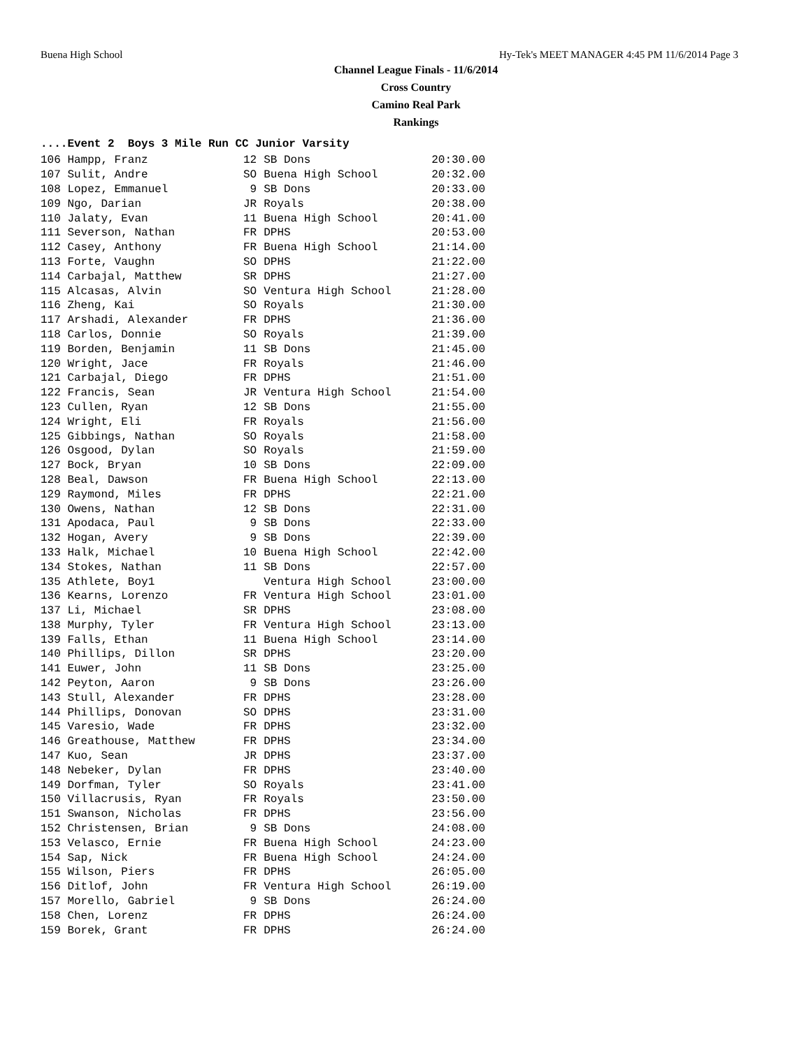Buena High School Hy-Tek's MEET MANAGER 4:45 PM 11/6/2014 Page 3
Channel League Finals - 11/6/2014
Cross Country
Camino Real Park
Rankings
....Event 2 Boys 3 Mile Run CC Junior Varsity
| 106 Hampp, Franz | 12 | SB Dons | 20:30.00 |
| 107 Sulit, Andre | SO | Buena High School | 20:32.00 |
| 108 Lopez, Emmanuel | 9 | SB Dons | 20:33.00 |
| 109 Ngo, Darian | JR | Royals | 20:38.00 |
| 110 Jalaty, Evan | 11 | Buena High School | 20:41.00 |
| 111 Severson, Nathan | FR | DPHS | 20:53.00 |
| 112 Casey, Anthony | FR | Buena High School | 21:14.00 |
| 113 Forte, Vaughn | SO | DPHS | 21:22.00 |
| 114 Carbajal, Matthew | SR | DPHS | 21:27.00 |
| 115 Alcasas, Alvin | SO | Ventura High School | 21:28.00 |
| 116 Zheng, Kai | SO | Royals | 21:30.00 |
| 117 Arshadi, Alexander | FR | DPHS | 21:36.00 |
| 118 Carlos, Donnie | SO | Royals | 21:39.00 |
| 119 Borden, Benjamin | 11 | SB Dons | 21:45.00 |
| 120 Wright, Jace | FR | Royals | 21:46.00 |
| 121 Carbajal, Diego | FR | DPHS | 21:51.00 |
| 122 Francis, Sean | JR | Ventura High School | 21:54.00 |
| 123 Cullen, Ryan | 12 | SB Dons | 21:55.00 |
| 124 Wright, Eli | FR | Royals | 21:56.00 |
| 125 Gibbings, Nathan | SO | Royals | 21:58.00 |
| 126 Osgood, Dylan | SO | Royals | 21:59.00 |
| 127 Bock, Bryan | 10 | SB Dons | 22:09.00 |
| 128 Beal, Dawson | FR | Buena High School | 22:13.00 |
| 129 Raymond, Miles | FR | DPHS | 22:21.00 |
| 130 Owens, Nathan | 12 | SB Dons | 22:31.00 |
| 131 Apodaca, Paul | 9 | SB Dons | 22:33.00 |
| 132 Hogan, Avery | 9 | SB Dons | 22:39.00 |
| 133 Halk, Michael | 10 | Buena High School | 22:42.00 |
| 134 Stokes, Nathan | 11 | SB Dons | 22:57.00 |
| 135 Athlete, Boy1 | | Ventura High School | 23:00.00 |
| 136 Kearns, Lorenzo | FR | Ventura High School | 23:01.00 |
| 137 Li, Michael | SR | DPHS | 23:08.00 |
| 138 Murphy, Tyler | FR | Ventura High School | 23:13.00 |
| 139 Falls, Ethan | 11 | Buena High School | 23:14.00 |
| 140 Phillips, Dillon | SR | DPHS | 23:20.00 |
| 141 Euwer, John | 11 | SB Dons | 23:25.00 |
| 142 Peyton, Aaron | 9 | SB Dons | 23:26.00 |
| 143 Stull, Alexander | FR | DPHS | 23:28.00 |
| 144 Phillips, Donovan | SO | DPHS | 23:31.00 |
| 145 Varesio, Wade | FR | DPHS | 23:32.00 |
| 146 Greathouse, Matthew | FR | DPHS | 23:34.00 |
| 147 Kuo, Sean | JR | DPHS | 23:37.00 |
| 148 Nebeker, Dylan | FR | DPHS | 23:40.00 |
| 149 Dorfman, Tyler | SO | Royals | 23:41.00 |
| 150 Villacrusis, Ryan | FR | Royals | 23:50.00 |
| 151 Swanson, Nicholas | FR | DPHS | 23:56.00 |
| 152 Christensen, Brian | 9 | SB Dons | 24:08.00 |
| 153 Velasco, Ernie | FR | Buena High School | 24:23.00 |
| 154 Sap, Nick | FR | Buena High School | 24:24.00 |
| 155 Wilson, Piers | FR | DPHS | 26:05.00 |
| 156 Ditlof, John | FR | Ventura High School | 26:19.00 |
| 157 Morello, Gabriel | 9 | SB Dons | 26:24.00 |
| 158 Chen, Lorenz | FR | DPHS | 26:24.00 |
| 159 Borek, Grant | FR | DPHS | 26:24.00 |